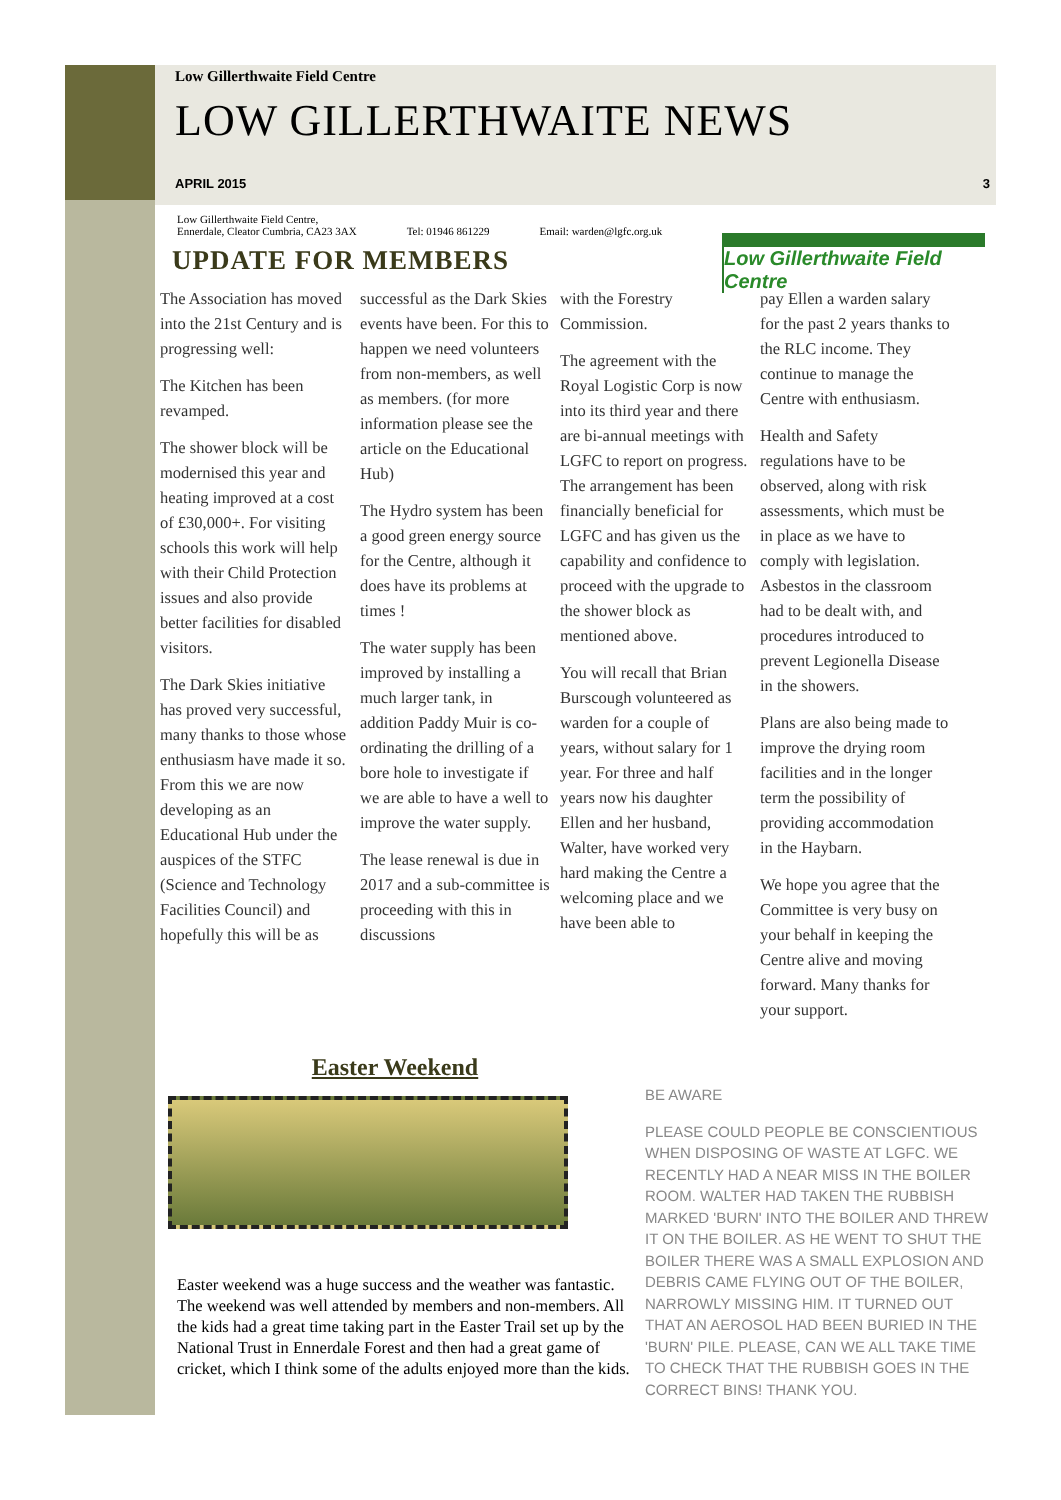Low Gillerthwaite Field Centre
Low Gillerthwaite Field Centre
LOW GILLERTHWAITE NEWS
APRIL 2015 3
Low Gillerthwaite Field Centre,
Ennerdale, Cleator Cumbria, CA23 3AX
Tel: 01946 861229
Email: warden@lgfc.org.uk
UPDATE FOR MEMBERS
The Association has moved into the 21st Century and is progressing well:
The Kitchen has been revamped.
The shower block will be modernised this year and heating improved at a cost of £30,000+. For visiting schools this work will help with their Child Protection issues and also provide better facilities for disabled visitors.
The Dark Skies initiative has proved very successful, many thanks to those whose enthusiasm have made it so. From this we are now developing as an Educational Hub under the auspices of the STFC (Science and Technology Facilities Council) and hopefully this will be as
successful as the Dark Skies events have been. For this to happen we need volunteers from non-members, as well as members. (for more information please see the article on the Educational Hub)
The Hydro system has been a good green energy source for the Centre, although it does have its problems at times !
The water supply has been improved by installing a much larger tank, in addition Paddy Muir is co-ordinating the drilling of a bore hole to investigate if we are able to have a well to improve the water supply.
The lease renewal is due in 2017 and a sub-committee is proceeding with this in discussions
with the Forestry Commission.
The agreement with the Royal Logistic Corp is now into its third year and there are bi-annual meetings with LGFC to report on progress. The arrangement has been financially beneficial for LGFC and has given us the capability and confidence to proceed with the upgrade to the shower block as mentioned above.
You will recall that Brian Burscough volunteered as warden for a couple of years, without salary for 1 year. For three and half years now his daughter Ellen and her husband, Walter, have worked very hard making the Centre a welcoming place and we have been able to
pay Ellen a warden salary for the past 2 years thanks to the RLC income. They continue to manage the Centre with enthusiasm.
Health and Safety regulations have to be observed, along with risk assessments, which must be in place as we have to comply with legislation. Asbestos in the classroom had to be dealt with, and procedures introduced to prevent Legionella Disease in the showers.
Plans are also being made to improve the drying room facilities and in the longer term the possibility of providing accommodation in the Haybarn.
We hope you agree that the Committee is very busy on your behalf in keeping the Centre alive and moving forward. Many thanks for your support.
Easter Weekend
Easter weekend was a huge success and the weather was fantastic. The weekend was well attended by members and non-members. All the kids had a great time taking part in the Easter Trail set up by the National Trust in Ennerdale Forest and then had a great game of cricket, which I think some of the adults enjoyed more than the kids.
BE AWARE
PLEASE COULD PEOPLE BE CONSCIENTIOUS WHEN DISPOSING OF WASTE AT LGFC. WE RECENTLY HAD A NEAR MISS IN THE BOILER ROOM. WALTER HAD TAKEN THE RUBBISH MARKED 'BURN' INTO THE BOILER AND THREW IT ON THE BOILER. AS HE WENT TO SHUT THE BOILER THERE WAS A SMALL EXPLOSION AND DEBRIS CAME FLYING OUT OF THE BOILER, NARROWLY MISSING HIM. IT TURNED OUT THAT AN AEROSOL HAD BEEN BURIED IN THE 'BURN' PILE. PLEASE, CAN WE ALL TAKE TIME TO CHECK THAT THE RUBBISH GOES IN THE CORRECT BINS! THANK YOU.